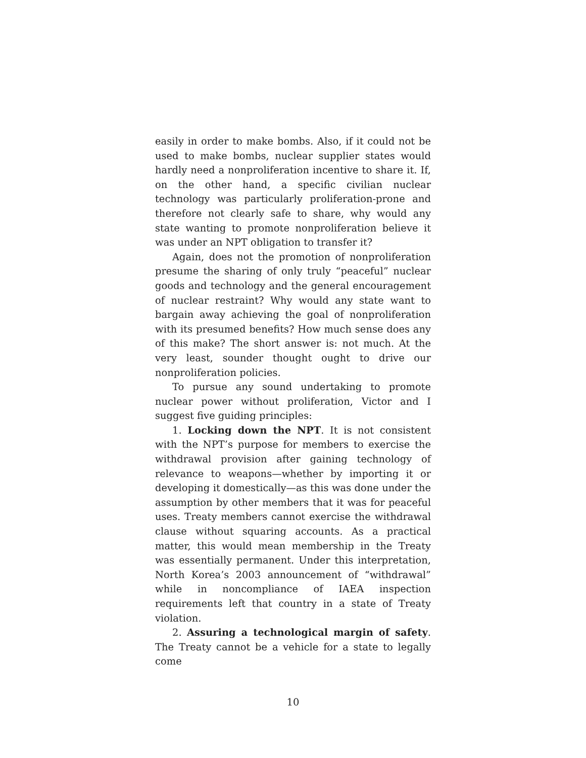easily in order to make bombs. Also, if it could not be used to make bombs, nuclear supplier states would hardly need a nonproliferation incentive to share it. If, on the other hand, a specific civilian nuclear technology was particularly proliferation-prone and therefore not clearly safe to share, why would any state wanting to promote nonproliferation believe it was under an NPT obligation to transfer it?
Again, does not the promotion of nonproliferation presume the sharing of only truly “peaceful” nuclear goods and technology and the general encouragement of nuclear restraint? Why would any state want to bargain away achieving the goal of nonproliferation with its presumed benefits? How much sense does any of this make? The short answer is: not much. At the very least, sounder thought ought to drive our nonproliferation policies.
To pursue any sound undertaking to promote nuclear power without proliferation, Victor and I suggest five guiding principles:
1. Locking down the NPT. It is not consistent with the NPT’s purpose for members to exercise the withdrawal provision after gaining technology of relevance to weapons—whether by importing it or developing it domestically—as this was done under the assumption by other members that it was for peaceful uses. Treaty members cannot exercise the withdrawal clause without squaring accounts. As a practical matter, this would mean membership in the Treaty was essentially permanent. Under this interpretation, North Korea’s 2003 announcement of “withdrawal” while in noncompliance of IAEA inspection requirements left that country in a state of Treaty violation.
2. Assuring a technological margin of safety. The Treaty cannot be a vehicle for a state to legally come
10